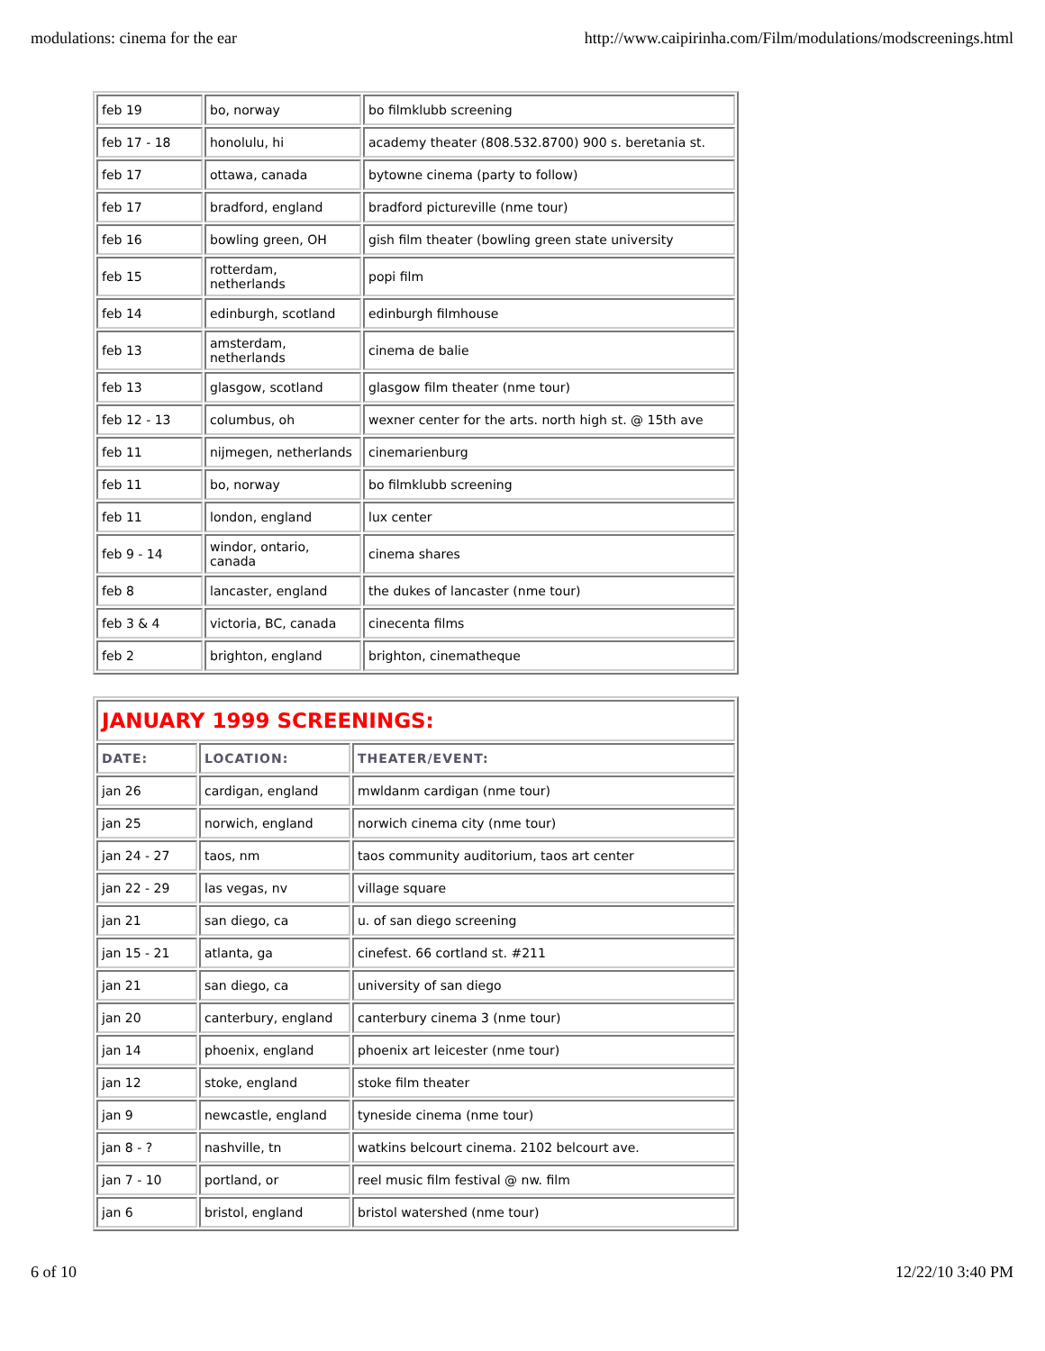modulations: cinema for the ear http://www.caipirinha.com/Film/modulations/modscreenings.html
| feb 19 | bo, norway | bo filmklubb screening |
| feb 17 - 18 | honolulu, hi | academy theater (808.532.8700) 900 s. beretania st. |
| feb 17 | ottawa, canada | bytowne cinema (party to follow) |
| feb 17 | bradford, england | bradford pictureville (nme tour) |
| feb 16 | bowling green, OH | gish film theater (bowling green state university |
| feb 15 | rotterdam, netherlands | popi film |
| feb 14 | edinburgh, scotland | edinburgh filmhouse |
| feb 13 | amsterdam, netherlands | cinema de balie |
| feb 13 | glasgow, scotland | glasgow film theater (nme tour) |
| feb 12 - 13 | columbus, oh | wexner center for the arts. north high st. @ 15th ave |
| feb 11 | nijmegen, netherlands | cinemarienburg |
| feb 11 | bo, norway | bo filmklubb screening |
| feb 11 | london, england | lux center |
| feb 9 - 14 | windor, ontario, canada | cinema shares |
| feb 8 | lancaster, england | the dukes of lancaster (nme tour) |
| feb 3 & 4 | victoria, BC, canada | cinecenta films |
| feb 2 | brighton, england | brighton, cinematheque |
| JANUARY 1999 SCREENINGS: | | |
| DATE: | LOCATION: | THEATER/EVENT: |
| jan 26 | cardigan, england | mwldanm cardigan (nme tour) |
| jan 25 | norwich, england | norwich cinema city (nme tour) |
| jan 24 - 27 | taos, nm | taos community auditorium, taos art center |
| jan 22 - 29 | las vegas, nv | village square |
| jan 21 | san diego, ca | u. of san diego screening |
| jan 15 - 21 | atlanta, ga | cinefest. 66 cortland st. #211 |
| jan 21 | san diego, ca | university of san diego |
| jan 20 | canterbury, england | canterbury cinema 3 (nme tour) |
| jan 14 | phoenix, england | phoenix art leicester (nme tour) |
| jan 12 | stoke, england | stoke film theater |
| jan 9 | newcastle, england | tyneside cinema (nme tour) |
| jan 8 - ? | nashville, tn | watkins belcourt cinema. 2102 belcourt ave. |
| jan 7 - 10 | portland, or | reel music film festival @ nw. film |
| jan 6 | bristol, england | bristol watershed (nme tour) |
6 of 10 12/22/10 3:40 PM